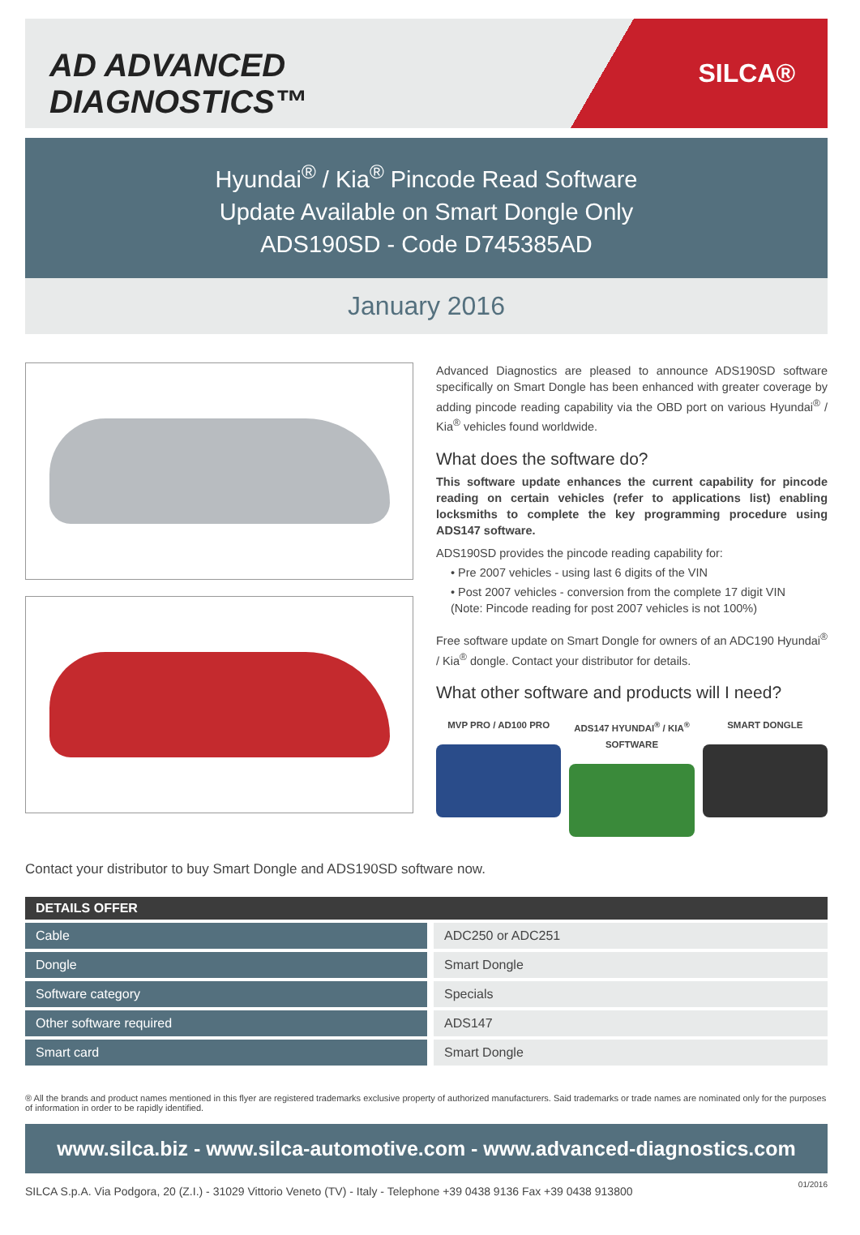AD ADVANCED DIAGNOSTICS™
SILCA®
Hyundai<sup>®</sup> / Kia<sup>®</sup> Pincode Read Software
Update Available on Smart Dongle Only
ADS190SD - Code D745385AD
January 2016
Advanced Diagnostics are pleased to announce ADS190SD software specifically on Smart Dongle has been enhanced with greater coverage by adding pincode reading capability via the OBD port on various Hyundai<sup>®</sup> / Kia<sup>®</sup> vehicles found worldwide.
What does the software do?
This software update enhances the current capability for pincode reading on certain vehicles (refer to applications list) enabling locksmiths to complete the key programming procedure using ADS147 software.
ADS190SD provides the pincode reading capability for:
• Pre 2007 vehicles - using last 6 digits of the VIN
• Post 2007 vehicles - conversion from the complete 17 digit VIN
(Note: Pincode reading for post 2007 vehicles is not 100%)
Free software update on Smart Dongle for owners of an ADC190 Hyundai<sup>®</sup> / Kia<sup>®</sup> dongle. Contact your distributor for details.
What other software and products will I need?
MVP PRO / AD100 PRO ADS147 HYUNDAI<sup>®</sup> / KIA<sup>®</sup> SOFTWARE
SMART DONGLE
Contact your distributor to buy Smart Dongle and ADS190SD software now.
| DETAILS OFFER | |
| --- | --- |
| Cable | ADC250 or ADC251 |
| Dongle | Smart Dongle |
| Software category | Specials |
| Other software required | ADS147 |
| Smart card | Smart Dongle |
® All the brands and product names mentioned in this flyer are registered trademarks exclusive property of authorized manufacturers. Said trademarks or trade names are nominated only for the purposes of information in order to be rapidly identified.
www.silca.biz - www.silca-automotive.com - www.advanced-diagnostics.com
SILCA S.p.A. Via Podgora, 20 (Z.I.) - 31029 Vittorio Veneto (TV) - Italy - Telephone +39 0438 9136 Fax +39 0438 913800 01/2016